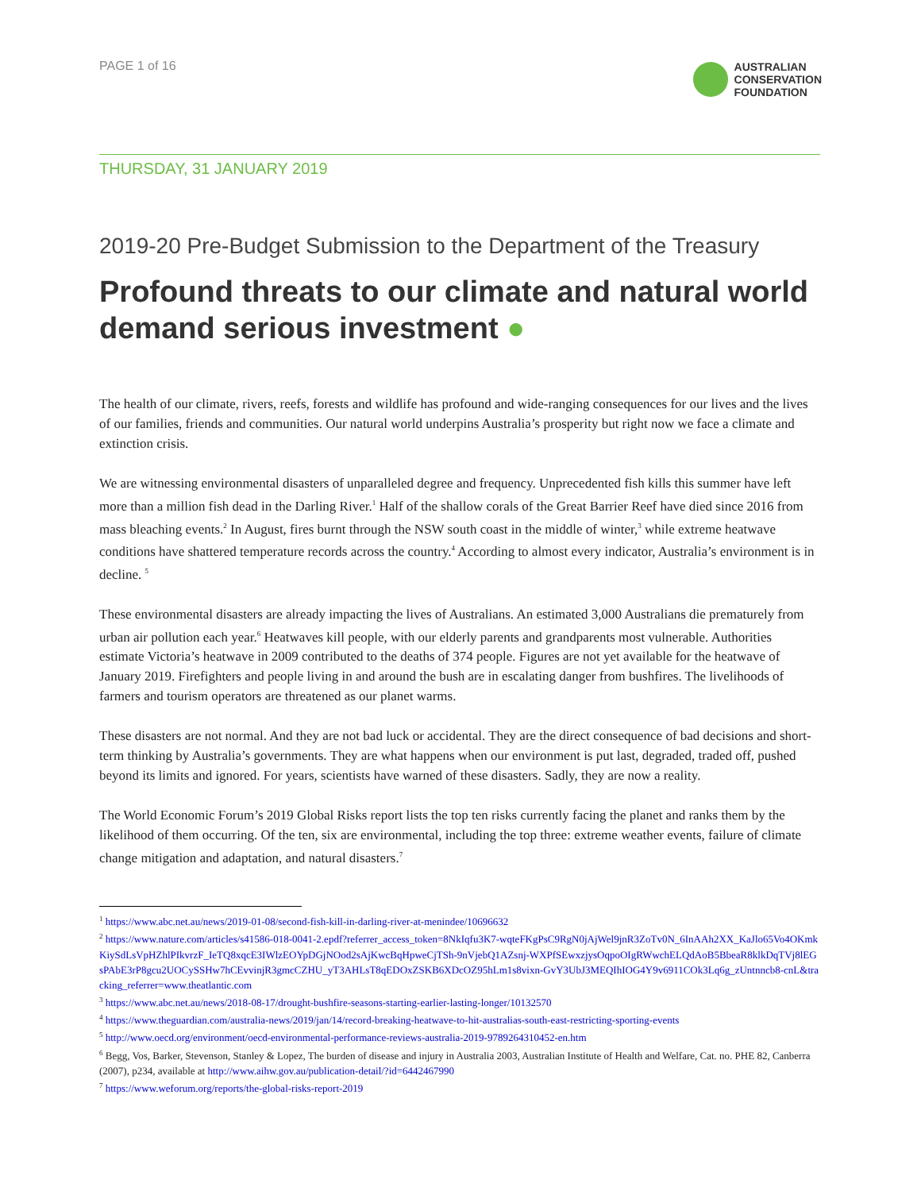PAGE 1 of 16
AUSTRALIAN
CONSERVATION
FOUNDATION
THURSDAY, 31 JANUARY 2019
2019-20 Pre-Budget Submission to the Department of the Treasury
Profound threats to our climate and natural world demand serious investment ●
The health of our climate, rivers, reefs, forests and wildlife has profound and wide-ranging consequences for our lives and the lives of our families, friends and communities. Our natural world underpins Australia’s prosperity but right now we face a climate and extinction crisis.
We are witnessing environmental disasters of unparalleled degree and frequency. Unprecedented fish kills this summer have left more than a million fish dead in the Darling River.<sup>1</sup> Half of the shallow corals of the Great Barrier Reef have died since 2016 from mass bleaching events.<sup>2</sup> In August, fires burnt through the NSW south coast in the middle of winter,<sup>3</sup> while extreme heatwave conditions have shattered temperature records across the country.<sup>4</sup> According to almost every indicator, Australia’s environment is in decline. <sup>5</sup>
These environmental disasters are already impacting the lives of Australians. An estimated 3,000 Australians die prematurely from urban air pollution each year.<sup>6</sup> Heatwaves kill people, with our elderly parents and grandparents most vulnerable. Authorities estimate Victoria’s heatwave in 2009 contributed to the deaths of 374 people. Figures are not yet available for the heatwave of January 2019. Firefighters and people living in and around the bush are in escalating danger from bushfires. The livelihoods of farmers and tourism operators are threatened as our planet warms.
These disasters are not normal. And they are not bad luck or accidental. They are the direct consequence of bad decisions and short-term thinking by Australia’s governments. They are what happens when our environment is put last, degraded, traded off, pushed beyond its limits and ignored. For years, scientists have warned of these disasters. Sadly, they are now a reality.
The World Economic Forum’s 2019 Global Risks report lists the top ten risks currently facing the planet and ranks them by the likelihood of them occurring. Of the ten, six are environmental, including the top three: extreme weather events, failure of climate change mitigation and adaptation, and natural disasters.<sup>7</sup>
<sup>1</sup> https://www.abc.net.au/news/2019-01-08/second-fish-kill-in-darling-river-at-menindee/10696632
<sup>2</sup> https://www.nature.com/articles/s41586-018-0041-2.epdf?referrer_access_token=8NkIqfu3K7-wqteFKgPsC9RgN0jAjWel9jnR3ZoTv0N_6InAAh2XX_KaJlo65Vo4OKmkKiySdLsVpHZhlPIkvrzF_IeTQ8xqcE3IWlzEOYpDGjNOod2sAjKwcBqHpweCjTSh-9nVjebQ1AZsnj-WXPfSEwxzjysOqpoOIgRWwchELQdAoB5BbeaR8klkDqTVj8lEGsPAbE3rP8gcu2UOCySSHw7hCEvvinjR3gmcCZHU_yT3AHLsT8qEDOxZSKB6XDcOZ95hLm1s8vixn-GvY3UbJ3MEQIhIOG4Y9v6911COk3Lq6g_zUntnncb8-cnL&tracking_referrer=www.theatlantic.com
<sup>3</sup> https://www.abc.net.au/news/2018-08-17/drought-bushfire-seasons-starting-earlier-lasting-longer/10132570
<sup>4</sup> https://www.theguardian.com/australia-news/2019/jan/14/record-breaking-heatwave-to-hit-australias-south-east-restricting-sporting-events
<sup>5</sup> http://www.oecd.org/environment/oecd-environmental-performance-reviews-australia-2019-9789264310452-en.htm
<sup>6</sup> Begg, Vos, Barker, Stevenson, Stanley & Lopez, The burden of disease and injury in Australia 2003, Australian Institute of Health and Welfare, Cat. no. PHE 82, Canberra (2007), p234, available at http://www.aihw.gov.au/publication-detail/?id=6442467990
<sup>7</sup> https://www.weforum.org/reports/the-global-risks-report-2019